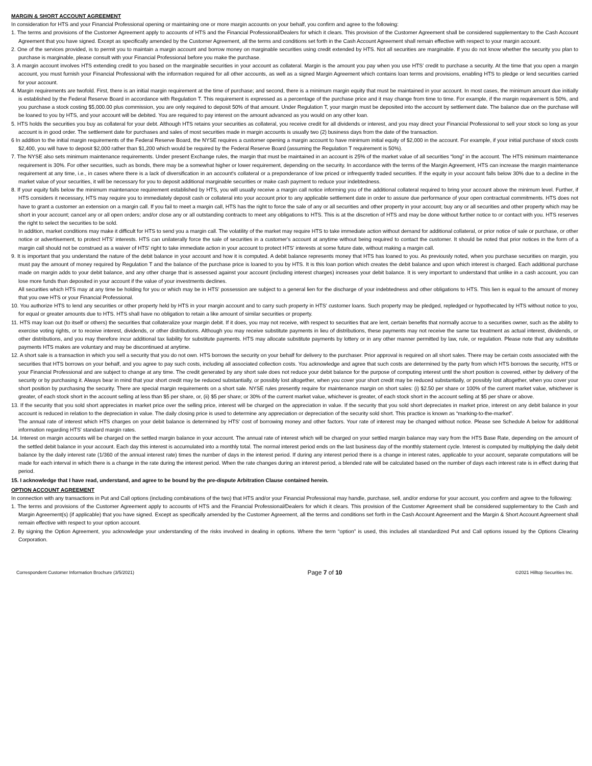MARGIN & SHORT ACCOUNT AGREEMENT
In consideration for HTS and your Financial Professional opening or maintaining one or more margin accounts on your behalf, you confirm and agree to the following:
1. The terms and provisions of the Customer Agreement apply to accounts of HTS and the Financial Professional/Dealers for which it clears. This provision of the Customer Agreement shall be considered supplementary to the Cash Account Agreement that you have signed. Except as specifically amended by the Customer Agreement, all the terms and conditions set forth in the Cash Account Agreement shall remain effective with respect to your margin account.
2. One of the services provided, is to permit you to maintain a margin account and borrow money on marginable securities using credit extended by HTS. Not all securities are marginable. If you do not know whether the security you plan to purchase is marginable, please consult with your Financial Professional before you make the purchase.
3. A margin account involves HTS extending credit to you based on the marginable securities in your account as collateral. Margin is the amount you pay when you use HTS' credit to purchase a security. At the time that you open a margin account, you must furnish your Financial Professional with the information required for all other accounts, as well as a signed Margin Agreement which contains loan terms and provisions, enabling HTS to pledge or lend securities carried for your account.
4. Margin requirements are twofold. First, there is an initial margin requirement at the time of purchase; and second, there is a minimum margin equity that must be maintained in your account. In most cases, the minimum amount due initially is established by the Federal Reserve Board in accordance with Regulation T. This requirement is expressed as a percentage of the purchase price and it may change from time to time. For example, if the margin requirement is 50%, and you purchase a stock costing $5,000.00 plus commission, you are only required to deposit 50% of that amount. Under Regulation T, your margin must be deposited into the account by settlement date. The balance due on the purchase will be loaned to you by HTS, and your account will be debited. You are required to pay interest on the amount advanced as you would on any other loan.
5. HTS holds the securities you buy as collateral for your debt. Although HTS retains your securities as collateral, you receive credit for all dividends or interest, and you may direct your Financial Professional to sell your stock so long as your account is in good order. The settlement date for purchases and sales of most securities made in margin accounts is usually two (2) business days from the date of the transaction.
6 In addition to the initial margin requirements of the Federal Reserve Board, the NYSE requires a customer opening a margin account to have minimum initial equity of $2,000 in the account. For example, if your initial purchase of stock costs $2,400, you will have to deposit $2,000 rather than $1,200 which would be required by the Federal Reserve Board (assuming the Regulation T requirement is 50%).
7. The NYSE also sets minimum maintenance requirements. Under present Exchange rules, the margin that must be maintained in an account is 25% of the market value of all securities “long” in the account. The HTS minimum maintenance requirement is 30%. For other securities, such as bonds, there may be a somewhat higher or lower requirement, depending on the security. In accordance with the terms of the Margin Agreement, HTS can increase the margin maintenance requirement at any time, i.e., in cases where there is a lack of diversification in an account's collateral or a preponderance of low priced or infrequently traded securities. If the equity in your account falls below 30% due to a decline in the market value of your securities, it will be necessary for you to deposit additional marginable securities or make cash payment to reduce your indebtedness.
8. If your equity falls below the minimum maintenance requirement established by HTS, you will usually receive a margin call notice informing you of the additional collateral required to bring your account above the minimum level. Further, if HTS considers it necessary, HTS may require you to immediately deposit cash or collateral into your account prior to any applicable settlement date in order to assure due performance of your open contractual commitments. HTS does not have to grant a customer an extension on a margin call. If you fail to meet a margin call, HTS has the right to force the sale of any or all securities and other property in your account; buy any or all securities and other property which may be short in your account; cancel any or all open orders; and/or close any or all outstanding contracts to meet any obligations to HTS. This is at the discretion of HTS and may be done without further notice to or contact with you. HTS reserves the right to select the securities to be sold.
In addition, market conditions may make it difficult for HTS to send you a margin call. The volatility of the market may require HTS to take immediate action without demand for additional collateral, or prior notice of sale or purchase, or other notice or advertisement, to protect HTS' interests. HTS can unilaterally force the sale of securities in a customer's account at anytime without being required to contact the customer. It should be noted that prior notices in the form of a margin call should not be construed as a waiver of HTS' right to take immediate action in your account to protect HTS' interests at some future date, without making a margin call.
9. It is important that you understand the nature of the debit balance in your account and how it is computed. A debit balance represents money that HTS has loaned to you. As previously noted, when you purchase securities on margin, you must pay the amount of money required by Regulation T and the balance of the purchase price is loaned to you by HTS. It is this loan portion which creates the debit balance and upon which interest is charged. Each additional purchase made on margin adds to your debit balance, and any other charge that is assessed against your account (including interest charges) increases your debit balance. It is very important to understand that unlike in a cash account, you can lose more funds than deposited in your account if the value of your investments declines.
All securities which HTS may at any time be holding for you or which may be in HTS' possession are subject to a general lien for the discharge of your indebtedness and other obligations to HTS. This lien is equal to the amount of money that you owe HTS or your Financial Professional.
10. You authorize HTS to lend any securities or other property held by HTS in your margin account and to carry such property in HTS' customer loans. Such property may be pledged, repledged or hypothecated by HTS without notice to you, for equal or greater amounts due to HTS. HTS shall have no obligation to retain a like amount of similar securities or property.
11. HTS may loan out (to itself or others) the securities that collateralize your margin debit. If it does, you may not receive, with respect to securities that are lent, certain benefits that normally accrue to a securities owner, such as the ability to exercise voting rights, or to receive interest, dividends, or other distributions. Although you may receive substitute payments in lieu of distributions, these payments may not receive the same tax treatment as actual interest, dividends, or other distributions, and you may therefore incur additional tax liability for substitute payments. HTS may allocate substitute payments by lottery or in any other manner permitted by law, rule, or regulation. Please note that any substitute payments HTS makes are voluntary and may be discontinued at anytime.
12. A short sale is a transaction in which you sell a security that you do not own. HTS borrows the security on your behalf for delivery to the purchaser. Prior approval is required on all short sales. There may be certain costs associated with the securities that HTS borrows on your behalf, and you agree to pay such costs, including all associated collection costs. You acknowledge and agree that such costs are determined by the party from which HTS borrows the security, HTS or your Financial Professional and are subject to change at any time. The credit generated by any short sale does not reduce your debit balance for the purpose of computing interest until the short position is covered, either by delivery of the security or by purchasing it. Always bear in mind that your short credit may be reduced substantially, or possibly lost altogether, when you cover your short credit may be reduced substantially, or possibly lost altogether, when you cover your short position by purchasing the security. There are special margin requirements on a short sale. NYSE rules presently require for maintenance margin on short sales: (i) $2.50 per share or 100% of the current market value, whichever is greater, of each stock short in the account selling at less than $5 per share, or, (ii) $5 per share; or 30% of the current market value, whichever is greater, of each stock short in the account selling at $5 per share or above.
13. If the security that you sold short appreciates in market price over the selling price, interest will be charged on the appreciation in value. If the security that you sold short depreciates in market price, interest on any debit balance in your account is reduced in relation to the depreciation in value. The daily closing price is used to determine any appreciation or depreciation of the security sold short. This practice is known as “marking-to-the-market”.
The annual rate of interest which HTS charges on your debit balance is determined by HTS' cost of borrowing money and other factors. Your rate of interest may be changed without notice. Please see Schedule A below for additional information regarding HTS' standard margin rates.
14. Interest on margin accounts will be charged on the settled margin balance in your account. The annual rate of interest which will be charged on your settled margin balance may vary from the HTS Base Rate, depending on the amount of the settled debit balance in your account. Each day this interest is accumulated into a monthly total. The normal interest period ends on the last business day of the monthly statement cycle. Interest is computed by multiplying the daily debit balance by the daily interest rate (1/360 of the annual interest rate) times the number of days in the interest period. If during any interest period there is a change in interest rates, applicable to your account, separate computations will be made for each interval in which there is a change in the rate during the interest period. When the rate changes during an interest period, a blended rate will be calculated based on the number of days each interest rate is in effect during that period.
15. I acknowledge that I have read, understand, and agree to be bound by the pre-dispute Arbitration Clause contained herein.
OPTION ACCOUNT AGREEMENT
In connection with any transactions in Put and Call options (including combinations of the two) that HTS and/or your Financial Professional may handle, purchase, sell, and/or endorse for your account, you confirm and agree to the following:
1. The terms and provisions of the Customer Agreement apply to accounts of HTS and the Financial Professional/Dealers for which it clears. This provision of the Customer Agreement shall be considered supplementary to the Cash and Margin Agreement(s) (if applicable) that you have signed. Except as specifically amended by the Customer Agreement, all the terms and conditions set forth in the Cash Account Agreement and the Margin & Short Account Agreement shall remain effective with respect to your option account.
2. By signing the Option Agreement, you acknowledge your understanding of the risks involved in dealing in options. Where the term “option” is used, this includes all standardized Put and Call options issued by the Options Clearing Corporation.
Correspondent Customer Information Brochure (3/5/2021) Page 7 of 10 ©2021 Hilltop Securities Inc.